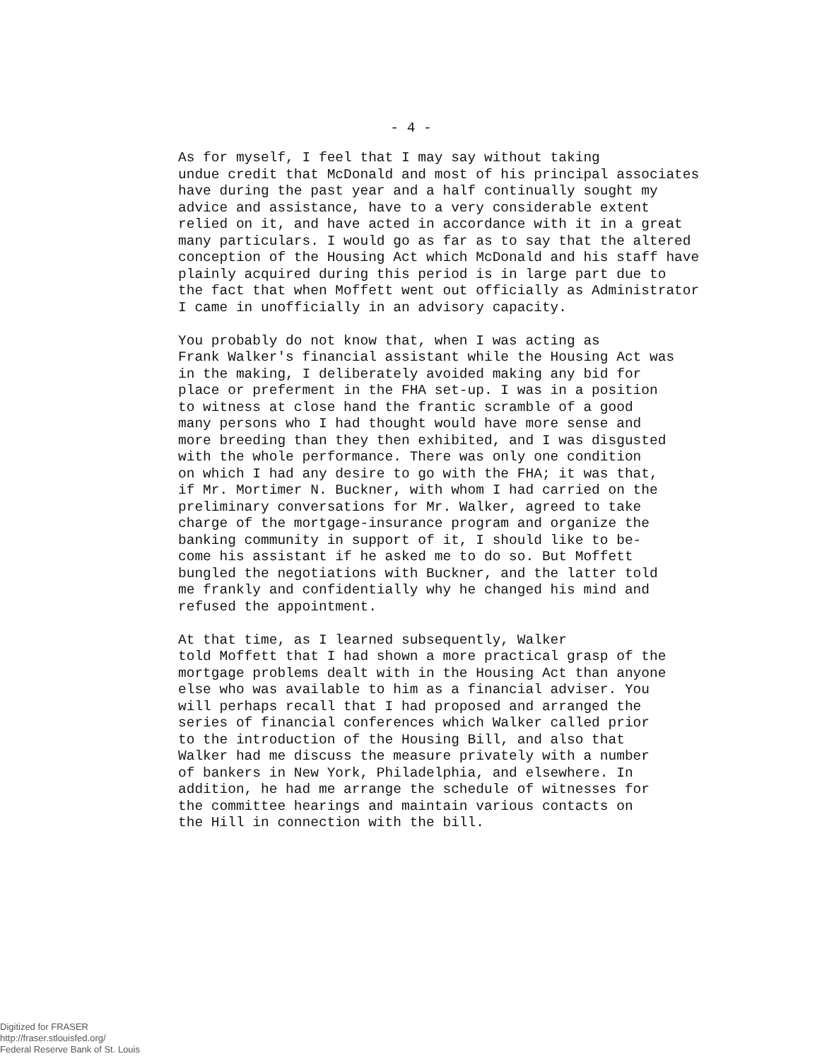- 4 -
As for myself, I feel that I may say without taking undue credit that McDonald and most of his principal associates have during the past year and a half continually sought my advice and assistance, have to a very considerable extent relied on it, and have acted in accordance with it in a great many particulars. I would go as far as to say that the altered conception of the Housing Act which McDonald and his staff have plainly acquired during this period is in large part due to the fact that when Moffett went out officially as Administrator I came in unofficially in an advisory capacity.
You probably do not know that, when I was acting as Frank Walker's financial assistant while the Housing Act was in the making, I deliberately avoided making any bid for place or preferment in the FHA set-up. I was in a position to witness at close hand the frantic scramble of a good many persons who I had thought would have more sense and more breeding than they then exhibited, and I was disgusted with the whole performance. There was only one condition on which I had any desire to go with the FHA; it was that, if Mr. Mortimer N. Buckner, with whom I had carried on the preliminary conversations for Mr. Walker, agreed to take charge of the mortgage-insurance program and organize the banking community in support of it, I should like to be- come his assistant if he asked me to do so. But Moffett bungled the negotiations with Buckner, and the latter told me frankly and confidentially why he changed his mind and refused the appointment.
At that time, as I learned subsequently, Walker told Moffett that I had shown a more practical grasp of the mortgage problems dealt with in the Housing Act than anyone else who was available to him as a financial adviser. You will perhaps recall that I had proposed and arranged the series of financial conferences which Walker called prior to the introduction of the Housing Bill, and also that Walker had me discuss the measure privately with a number of bankers in New York, Philadelphia, and elsewhere. In addition, he had me arrange the schedule of witnesses for the committee hearings and maintain various contacts on the Hill in connection with the bill.
Digitized for FRASER
http://fraser.stlouisfed.org/
Federal Reserve Bank of St. Louis